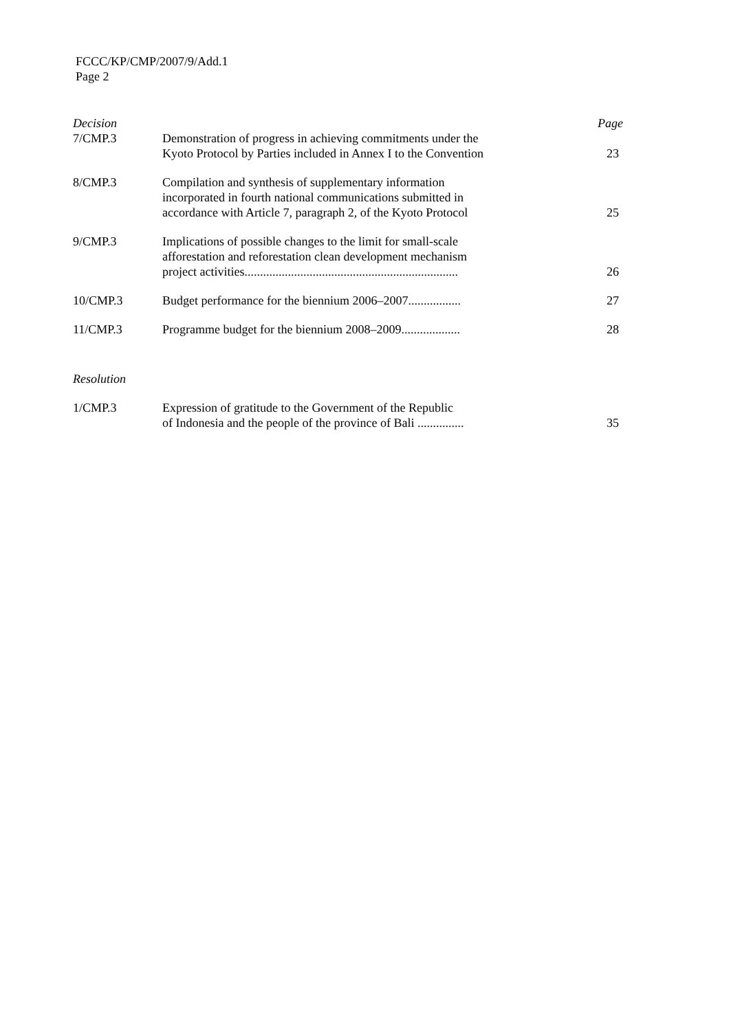FCCC/KP/CMP/2007/9/Add.1
Page 2
| Decision | | Page |
| --- | --- | --- |
| 7/CMP.3 | Demonstration of progress in achieving commitments under the Kyoto Protocol by Parties included in Annex I to the Convention | 23 |
| 8/CMP.3 | Compilation and synthesis of supplementary information incorporated in fourth national communications submitted in accordance with Article 7, paragraph 2, of the Kyoto Protocol | 25 |
| 9/CMP.3 | Implications of possible changes to the limit for small-scale afforestation and reforestation clean development mechanism project activities..................................................................... | 26 |
| 10/CMP.3 | Budget performance for the biennium 2006–2007................. | 27 |
| 11/CMP.3 | Programme budget for the biennium 2008–2009................... | 28 |
| Resolution | | |
| 1/CMP.3 | Expression of gratitude to the Government of the Republic of Indonesia and the people of the province of Bali ............... | 35 |